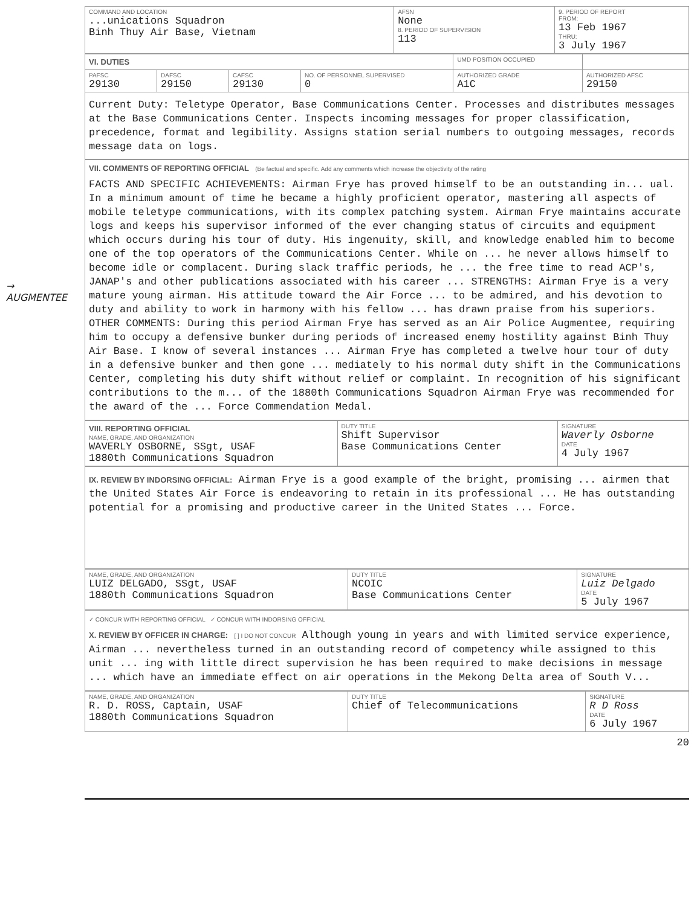| COMMAND AND LOCATION ...unications Squadron Binh Thuy Air Base, Vietnam | AFSN None 8. PERIOD OF SUPERVISION 113 | 9. PERIOD OF REPORT FROM: 13 Feb 1967 THRU: 3 July 1967 |
| VI. DUTIES | | | | UMD POSITION OCCUPIED | |
| PAFSC 29130 | DAFSC 29150 | CAFSC 29130 | NO. OF PERSONNEL SUPERVISED 0 | AUTHORIZED GRADE A1C | AUTHORIZED AFSC 29150 |
| Current Duty: Teletype Operator, Base Communications Center. Processes and distributes messages at the Base Communications Center. Inspects incoming messages for proper classification, precedence, format and legibility. Assigns station serial numbers to outgoing messages, records message data on logs. | | | | | |
→
AUGMENTEE
VII. COMMENTS OF REPORTING OFFICIAL (Be factual and specific. Add any comments which increase the objectivity of the rating
FACTS AND SPECIFIC ACHIEVEMENTS: Airman Frye has proved himself to be an outstanding in... ual. In a minimum amount of time he became a highly proficient operator, mastering all aspects of mobile teletype communications, with its complex patching system. Airman Frye maintains accurate logs and keeps his supervisor informed of the ever changing status of circuits and equipment which occurs during his tour of duty. His ingenuity, skill, and knowledge enabled him to become one of the top operators of the Communications Center. While on ... he never allows himself to become idle or complacent. During slack traffic periods, he ... the free time to read ACP's, JANAP's and other publications associated with his career ... STRENGTHS: Airman Frye is a very mature young airman. His attitude toward the Air Force ... to be admired, and his devotion to duty and ability to work in harmony with his fellow ... has drawn praise from his superiors. OTHER COMMENTS: During this period Airman Frye has served as an Air Police Augmentee, requiring him to occupy a defensive bunker during periods of increased enemy hostility against Binh Thuy Air Base. I know of several instances ... Airman Frye has completed a twelve hour tour of duty in a defensive bunker and then gone ... mediately to his normal duty shift in the Communications Center, completing his duty shift without relief or complaint. In recognition of his significant contributions to the m... of the 1880th Communications Squadron Airman Frye was recommended for the award of the ... Force Commendation Medal.
| VIII. REPORTING OFFICIAL NAME, GRADE, AND ORGANIZATION WAVERLY OSBORNE, SSgt, USAF 1880th Communications Squadron | DUTY TITLE Shift Supervisor Base Communications Center | SIGNATURE Waverly Osborne DATE 4 July 1967 |
IX. REVIEW BY INDORSING OFFICIAL: Airman Frye is a good example of the bright, promising ... airmen that the United States Air Force is endeavoring to retain in its professional ... He has outstanding potential for a promising and productive career in the United States ... Force.
| NAME, GRADE, AND ORGANIZATION LUIZ DELGADO, SSgt, USAF 1880th Communications Squadron | DUTY TITLE NCOIC Base Communications Center | SIGNATURE Luiz Delgado DATE 5 July 1967 |
✓ CONCUR WITH REPORTING OFFICIAL ✓ CONCUR WITH INDORSING OFFICIAL
X. REVIEW BY OFFICER IN CHARGE: [ ] I DO NOT CONCUR Although young in years and with limited service experience, Airman ... nevertheless turned in an outstanding record of competency while assigned to this unit ... ing with little direct supervision he has been required to make decisions in message ... which have an immediate effect on air operations in the Mekong Delta area of South V...
| NAME, GRADE, AND ORGANIZATION R. D. ROSS, Captain, USAF 1880th Communications Squadron | DUTY TITLE Chief of Telecommunications | SIGNATURE R D Ross DATE 6 July 1967 |
20